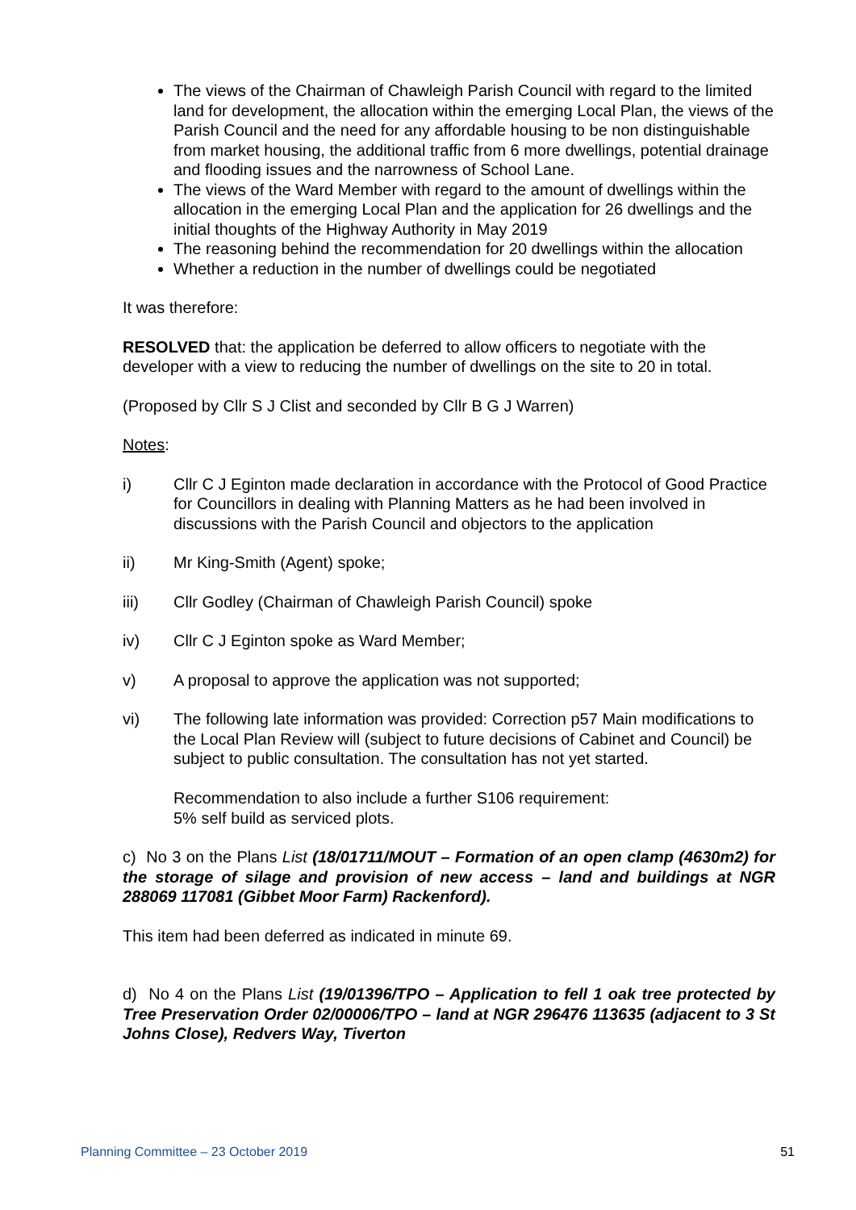The views of the Chairman of Chawleigh Parish Council with regard to the limited land for development, the allocation within the emerging Local Plan, the views of the Parish Council and the need for any affordable housing to be non distinguishable from market housing, the additional traffic from 6 more dwellings, potential drainage and flooding issues and the narrowness of School Lane.
The views of the Ward Member with regard to the amount of dwellings within the allocation in the emerging Local Plan and the application for 26 dwellings and the initial thoughts of the Highway Authority in May 2019
The reasoning behind the recommendation for 20 dwellings within the allocation
Whether a reduction in the number of dwellings could be negotiated
It was therefore:
RESOLVED that: the application be deferred to allow officers to negotiate with the developer with a view to reducing the number of dwellings on the site to 20 in total.
(Proposed by Cllr S J Clist and seconded by Cllr B G J Warren)
Notes:
i) Cllr C J Eginton made declaration in accordance with the Protocol of Good Practice for Councillors in dealing with Planning Matters as he had been involved in discussions with the Parish Council and objectors to the application
ii) Mr King-Smith (Agent) spoke;
iii) Cllr Godley (Chairman of Chawleigh Parish Council) spoke
iv) Cllr C J Eginton spoke as Ward Member;
v) A proposal to approve the application was not supported;
vi) The following late information was provided: Correction p57 Main modifications to the Local Plan Review will (subject to future decisions of Cabinet and Council) be subject to public consultation. The consultation has not yet started.
Recommendation to also include a further S106 requirement:
5% self build as serviced plots.
c) No 3 on the Plans List (18/01711/MOUT – Formation of an open clamp (4630m2) for the storage of silage and provision of new access – land and buildings at NGR 288069 117081 (Gibbet Moor Farm) Rackenford).
This item had been deferred as indicated in minute 69.
d) No 4 on the Plans List (19/01396/TPO – Application to fell 1 oak tree protected by Tree Preservation Order 02/00006/TPO – land at NGR 296476 113635 (adjacent to 3 St Johns Close), Redvers Way, Tiverton
Planning Committee – 23 October 2019 51